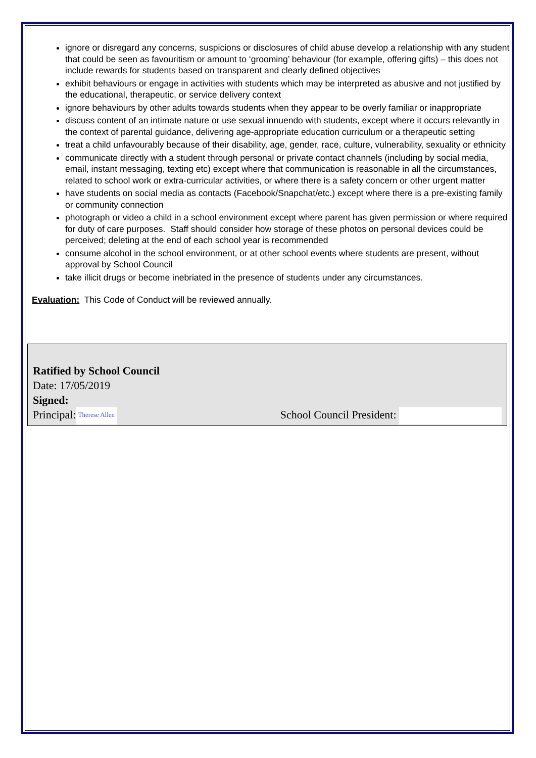ignore or disregard any concerns, suspicions or disclosures of child abuse develop a relationship with any student that could be seen as favouritism or amount to ‘grooming’ behaviour (for example, offering gifts) – this does not include rewards for students based on transparent and clearly defined objectives
exhibit behaviours or engage in activities with students which may be interpreted as abusive and not justified by the educational, therapeutic, or service delivery context
ignore behaviours by other adults towards students when they appear to be overly familiar or inappropriate
discuss content of an intimate nature or use sexual innuendo with students, except where it occurs relevantly in the context of parental guidance, delivering age-appropriate education curriculum or a therapeutic setting
treat a child unfavourably because of their disability, age, gender, race, culture, vulnerability, sexuality or ethnicity
communicate directly with a student through personal or private contact channels (including by social media, email, instant messaging, texting etc) except where that communication is reasonable in all the circumstances, related to school work or extra-curricular activities, or where there is a safety concern or other urgent matter
have students on social media as contacts (Facebook/Snapchat/etc.) except where there is a pre-existing family or community connection
photograph or video a child in a school environment except where parent has given permission or where required for duty of care purposes. Staff should consider how storage of these photos on personal devices could be perceived; deleting at the end of each school year is recommended
consume alcohol in the school environment, or at other school events where students are present, without approval by School Council
take illicit drugs or become inebriated in the presence of students under any circumstances.
Evaluation: This Code of Conduct will be reviewed annually.
Ratified by School Council
Date: 17/05/2019
Signed:
Principal: Therese Allen School Council President: